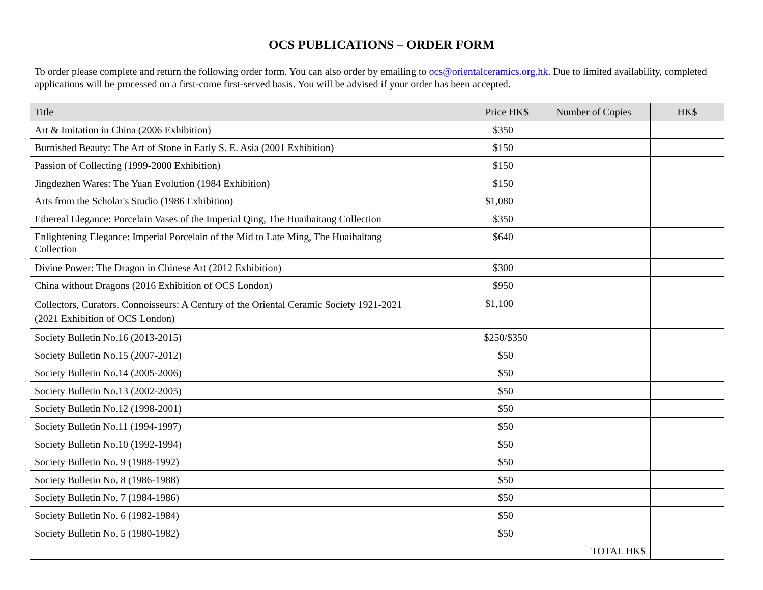OCS PUBLICATIONS – ORDER FORM
To order please complete and return the following order form. You can also order by emailing to ocs@orientalceramics.org.hk. Due to limited availability, completed applications will be processed on a first-come first-served basis. You will be advised if your order has been accepted.
| Title | Price HK$ | Number of Copies | HK$ |
| --- | --- | --- | --- |
| Art & Imitation in China (2006 Exhibition) | $350 | | |
| Burnished Beauty: The Art of Stone in Early S. E. Asia (2001 Exhibition) | $150 | | |
| Passion of Collecting (1999-2000 Exhibition) | $150 | | |
| Jingdezhen Wares: The Yuan Evolution (1984 Exhibition) | $150 | | |
| Arts from the Scholar's Studio (1986 Exhibition) | $1,080 | | |
| Ethereal Elegance: Porcelain Vases of the Imperial Qing, The Huaihaitang Collection | $350 | | |
| Enlightening Elegance: Imperial Porcelain of the Mid to Late Ming, The Huaihaitang Collection | $640 | | |
| Divine Power: The Dragon in Chinese Art (2012 Exhibition) | $300 | | |
| China without Dragons (2016 Exhibition of OCS London) | $950 | | |
| Collectors, Curators, Connoisseurs: A Century of the Oriental Ceramic Society 1921-2021 (2021 Exhibition of OCS London) | $1,100 | | |
| Society Bulletin No.16 (2013-2015) | $250/$350 | | |
| Society Bulletin No.15 (2007-2012) | $50 | | |
| Society Bulletin No.14 (2005-2006) | $50 | | |
| Society Bulletin No.13 (2002-2005) | $50 | | |
| Society Bulletin No.12 (1998-2001) | $50 | | |
| Society Bulletin No.11 (1994-1997) | $50 | | |
| Society Bulletin No.10 (1992-1994) | $50 | | |
| Society Bulletin No. 9 (1988-1992) | $50 | | |
| Society Bulletin No. 8 (1986-1988) | $50 | | |
| Society Bulletin No. 7 (1984-1986) | $50 | | |
| Society Bulletin No. 6 (1982-1984) | $50 | | |
| Society Bulletin No. 5 (1980-1982) | $50 | | |
| | TOTAL HK$ | | |